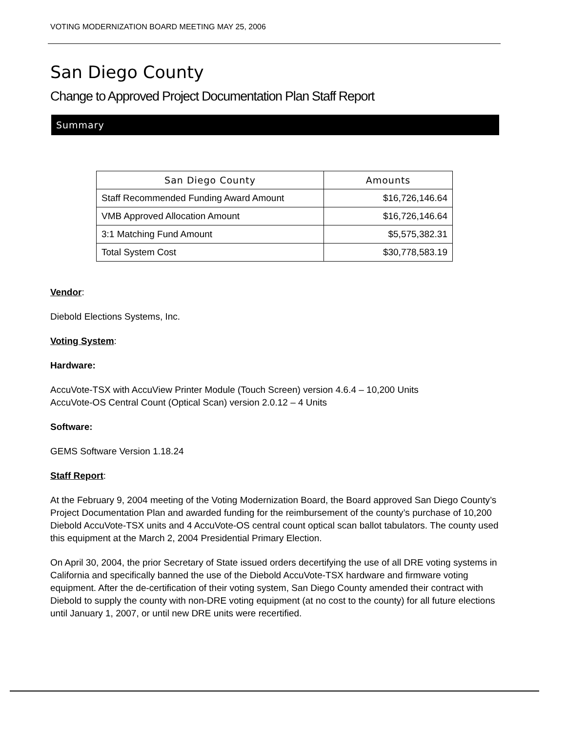VOTING MODERNIZATION BOARD MEETING MAY 25, 2006
San Diego County
Change to Approved Project Documentation Plan Staff Report
Summary
| San Diego County | Amounts |
| --- | --- |
| Staff Recommended Funding Award Amount | $16,726,146.64 |
| VMB Approved Allocation Amount | $16,726,146.64 |
| 3:1 Matching Fund Amount | $5,575,382.31 |
| Total System Cost | $30,778,583.19 |
Vendor:
Diebold Elections Systems, Inc.
Voting System:
Hardware:
AccuVote-TSX with AccuView Printer Module (Touch Screen) version 4.6.4 – 10,200 Units
AccuVote-OS Central Count (Optical Scan) version 2.0.12 – 4 Units
Software:
GEMS Software Version 1.18.24
Staff Report:
At the February 9, 2004 meeting of the Voting Modernization Board, the Board approved San Diego County’s Project Documentation Plan and awarded funding for the reimbursement of the county’s purchase of 10,200 Diebold AccuVote-TSX units and 4 AccuVote-OS central count optical scan ballot tabulators. The county used this equipment at the March 2, 2004 Presidential Primary Election.
On April 30, 2004, the prior Secretary of State issued orders decertifying the use of all DRE voting systems in California and specifically banned the use of the Diebold AccuVote-TSX hardware and firmware voting equipment. After the de-certification of their voting system, San Diego County amended their contract with Diebold to supply the county with non-DRE voting equipment (at no cost to the county) for all future elections until January 1, 2007, or until new DRE units were recertified.